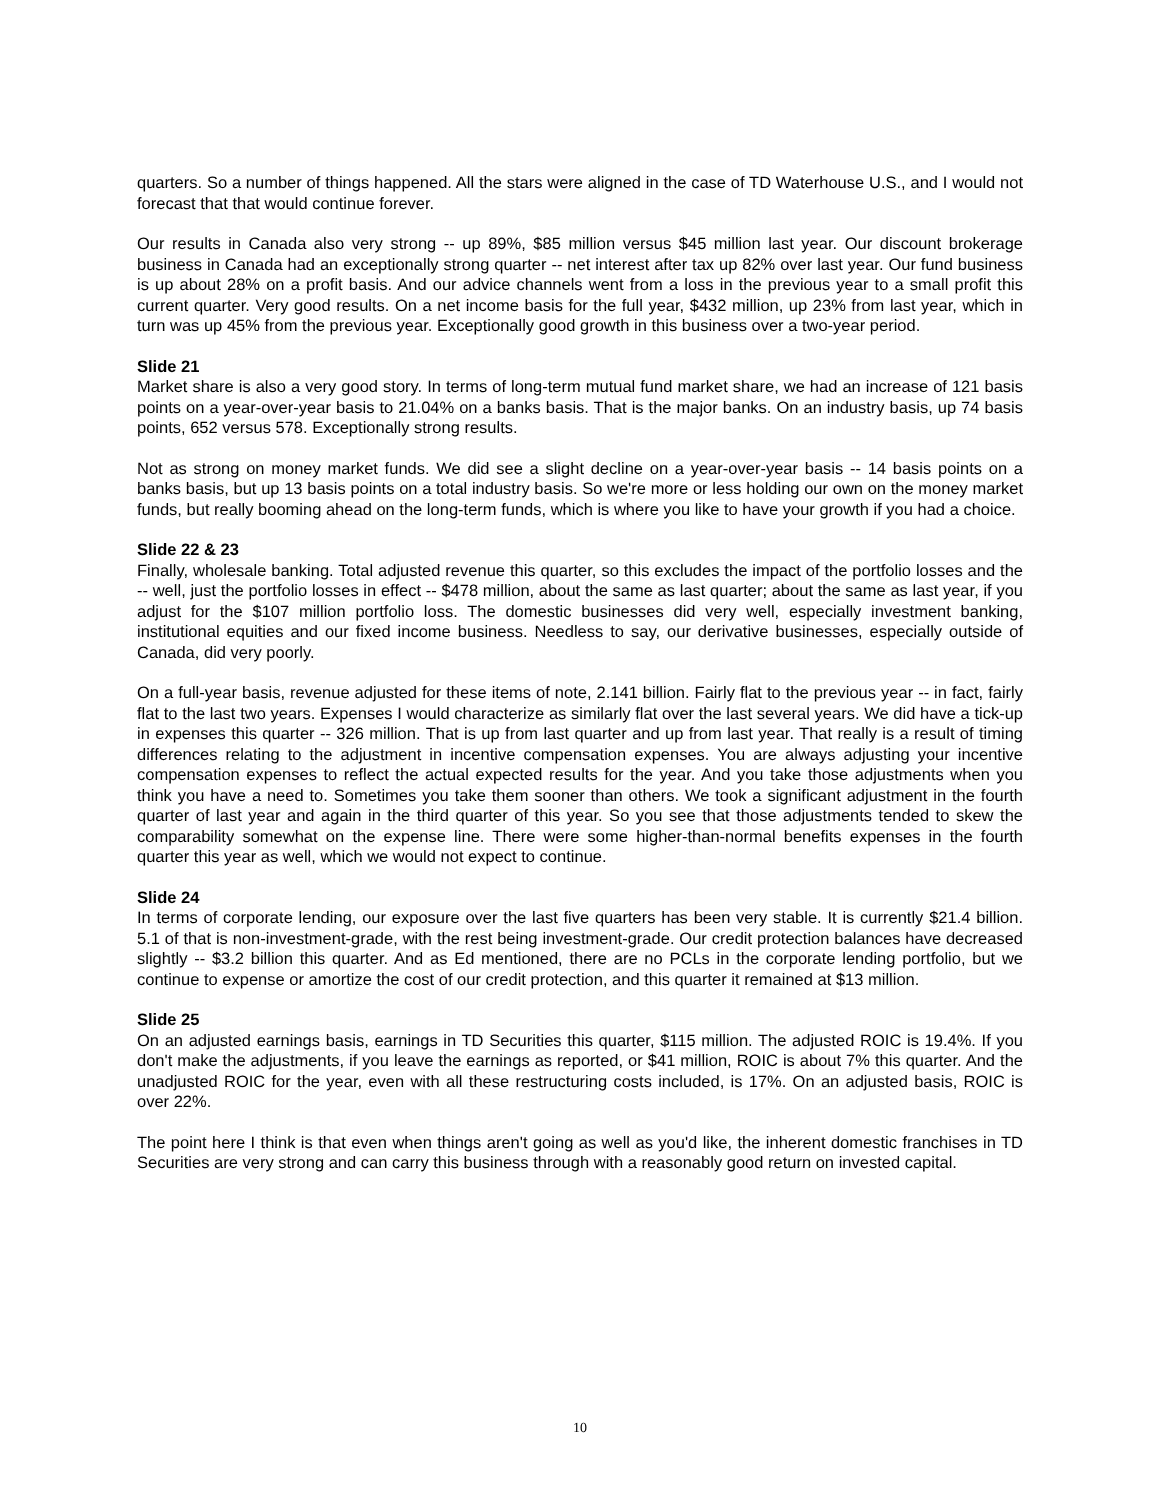quarters. So a number of things happened. All the stars were aligned in the case of TD Waterhouse U.S., and I would not forecast that that would continue forever.
Our results in Canada also very strong -- up 89%, $85 million versus $45 million last year. Our discount brokerage business in Canada had an exceptionally strong quarter -- net interest after tax up 82% over last year. Our fund business is up about 28% on a profit basis. And our advice channels went from a loss in the previous year to a small profit this current quarter. Very good results. On a net income basis for the full year, $432 million, up 23% from last year, which in turn was up 45% from the previous year. Exceptionally good growth in this business over a two-year period.
Slide 21
Market share is also a very good story. In terms of long-term mutual fund market share, we had an increase of 121 basis points on a year-over-year basis to 21.04% on a banks basis. That is the major banks. On an industry basis, up 74 basis points, 652 versus 578. Exceptionally strong results.
Not as strong on money market funds. We did see a slight decline on a year-over-year basis -- 14 basis points on a banks basis, but up 13 basis points on a total industry basis. So we're more or less holding our own on the money market funds, but really booming ahead on the long-term funds, which is where you like to have your growth if you had a choice.
Slide 22 & 23
Finally, wholesale banking. Total adjusted revenue this quarter, so this excludes the impact of the portfolio losses and the -- well, just the portfolio losses in effect -- $478 million, about the same as last quarter; about the same as last year, if you adjust for the $107 million portfolio loss. The domestic businesses did very well, especially investment banking, institutional equities and our fixed income business. Needless to say, our derivative businesses, especially outside of Canada, did very poorly.
On a full-year basis, revenue adjusted for these items of note, 2.141 billion. Fairly flat to the previous year -- in fact, fairly flat to the last two years. Expenses I would characterize as similarly flat over the last several years. We did have a tick-up in expenses this quarter -- 326 million. That is up from last quarter and up from last year. That really is a result of timing differences relating to the adjustment in incentive compensation expenses. You are always adjusting your incentive compensation expenses to reflect the actual expected results for the year. And you take those adjustments when you think you have a need to. Sometimes you take them sooner than others. We took a significant adjustment in the fourth quarter of last year and again in the third quarter of this year. So you see that those adjustments tended to skew the comparability somewhat on the expense line. There were some higher-than-normal benefits expenses in the fourth quarter this year as well, which we would not expect to continue.
Slide 24
In terms of corporate lending, our exposure over the last five quarters has been very stable. It is currently $21.4 billion. 5.1 of that is non-investment-grade, with the rest being investment-grade. Our credit protection balances have decreased slightly -- $3.2 billion this quarter. And as Ed mentioned, there are no PCLs in the corporate lending portfolio, but we continue to expense or amortize the cost of our credit protection, and this quarter it remained at $13 million.
Slide 25
On an adjusted earnings basis, earnings in TD Securities this quarter, $115 million. The adjusted ROIC is 19.4%. If you don't make the adjustments, if you leave the earnings as reported, or $41 million, ROIC is about 7% this quarter. And the unadjusted ROIC for the year, even with all these restructuring costs included, is 17%. On an adjusted basis, ROIC is over 22%.
The point here I think is that even when things aren't going as well as you'd like, the inherent domestic franchises in TD Securities are very strong and can carry this business through with a reasonably good return on invested capital.
10